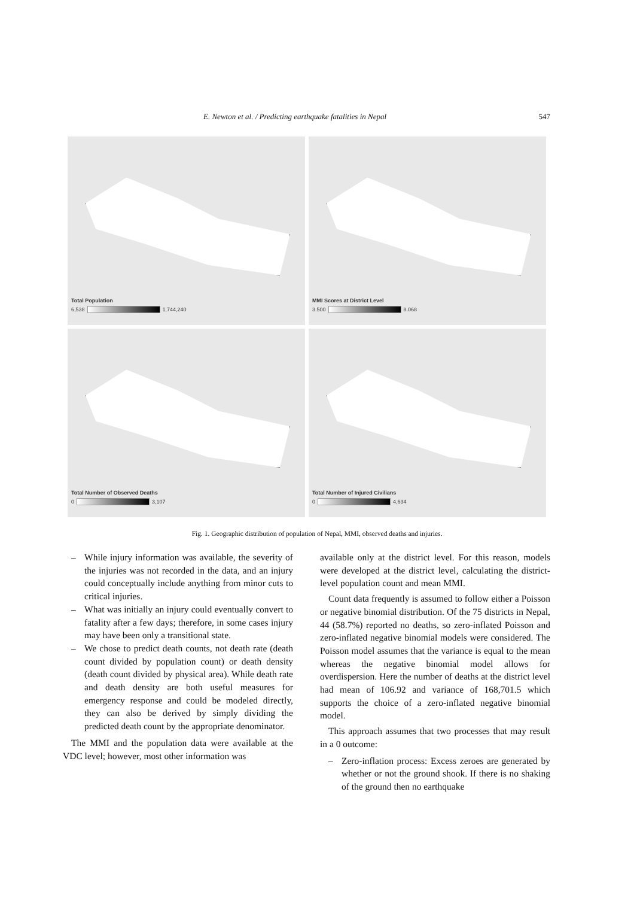E. Newton et al. / Predicting earthquake fatalities in Nepal 547
Total Population
6,538
1,744,240
MMI Scores at District Level
3.500
8.068
Total Number of Observed Deaths
0
3,107
Total Number of Injured Civilians
0
4,634
Fig. 1. Geographic distribution of population of Nepal, MMI, observed deaths and injuries.
– While injury information was available, the severity of the injuries was not recorded in the data, and an injury could conceptually include anything from minor cuts to critical injuries.
– What was initially an injury could eventually convert to fatality after a few days; therefore, in some cases injury may have been only a transitional state.
– We chose to predict death counts, not death rate (death count divided by population count) or death density (death count divided by physical area). While death rate and death density are both useful measures for emergency response and could be modeled directly, they can also be derived by simply dividing the predicted death count by the appropriate denominator.
The MMI and the population data were available at the VDC level; however, most other information was
available only at the district level. For this reason, models were developed at the district level, calculating the district-level population count and mean MMI.
Count data frequently is assumed to follow either a Poisson or negative binomial distribution. Of the 75 districts in Nepal, 44 (58.7%) reported no deaths, so zero-inflated Poisson and zero-inflated negative binomial models were considered. The Poisson model assumes that the variance is equal to the mean whereas the negative binomial model allows for overdispersion. Here the number of deaths at the district level had mean of 106.92 and variance of 168,701.5 which supports the choice of a zero-inflated negative binomial model.
This approach assumes that two processes that may result in a 0 outcome:
– Zero-inflation process: Excess zeroes are generated by whether or not the ground shook. If there is no shaking of the ground then no earthquake